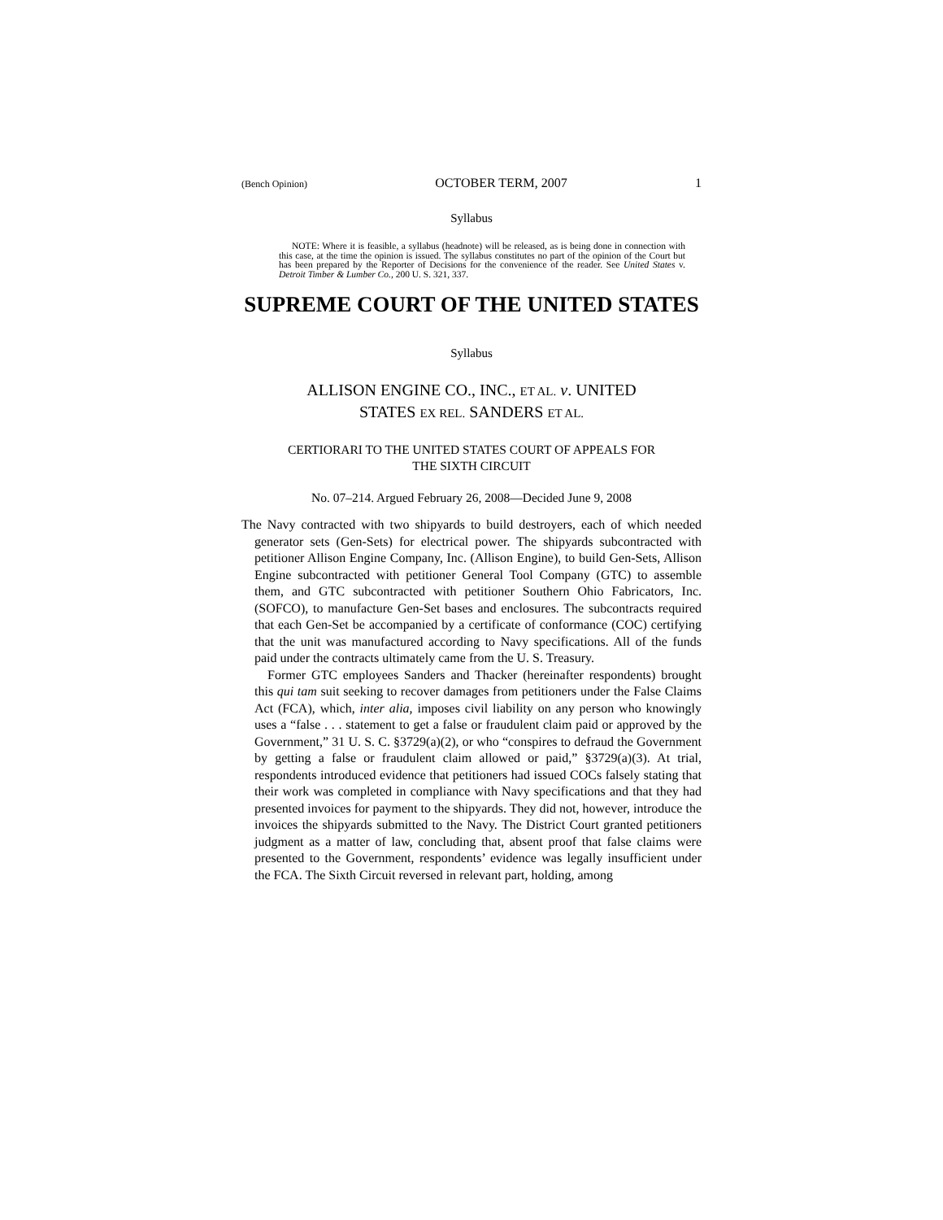(Bench Opinion) OCTOBER TERM, 2007 1
Syllabus
NOTE: Where it is feasible, a syllabus (headnote) will be released, as is being done in connection with this case, at the time the opinion is issued. The syllabus constitutes no part of the opinion of the Court but has been prepared by the Reporter of Decisions for the convenience of the reader. See United States v. Detroit Timber & Lumber Co., 200 U. S. 321, 337.
SUPREME COURT OF THE UNITED STATES
Syllabus
ALLISON ENGINE CO., INC., ET AL. v. UNITED
STATES EX REL. SANDERS ET AL.
CERTIORARI TO THE UNITED STATES COURT OF APPEALS FOR
THE SIXTH CIRCUIT
No. 07–214. Argued February 26, 2008—Decided June 9, 2008
The Navy contracted with two shipyards to build destroyers, each of which needed generator sets (Gen-Sets) for electrical power. The shipyards subcontracted with petitioner Allison Engine Company, Inc. (Allison Engine), to build Gen-Sets, Allison Engine subcontracted with petitioner General Tool Company (GTC) to assemble them, and GTC subcontracted with petitioner Southern Ohio Fabricators, Inc. (SOFCO), to manufacture Gen-Set bases and enclosures. The subcontracts required that each Gen-Set be accompanied by a certificate of conformance (COC) certifying that the unit was manufactured according to Navy specifications. All of the funds paid under the contracts ultimately came from the U. S. Treasury.
Former GTC employees Sanders and Thacker (hereinafter respondents) brought this qui tam suit seeking to recover damages from petitioners under the False Claims Act (FCA), which, inter alia, imposes civil liability on any person who knowingly uses a “false . . . statement to get a false or fraudulent claim paid or approved by the Government,” 31 U. S. C. §3729(a)(2), or who “conspires to defraud the Government by getting a false or fraudulent claim allowed or paid,” §3729(a)(3). At trial, respondents introduced evidence that petitioners had issued COCs falsely stating that their work was completed in compliance with Navy specifications and that they had presented invoices for payment to the shipyards. They did not, however, introduce the invoices the shipyards submitted to the Navy. The District Court granted petitioners judgment as a matter of law, concluding that, absent proof that false claims were presented to the Government, respondents’ evidence was legally insufficient under the FCA. The Sixth Circuit reversed in relevant part, holding, among